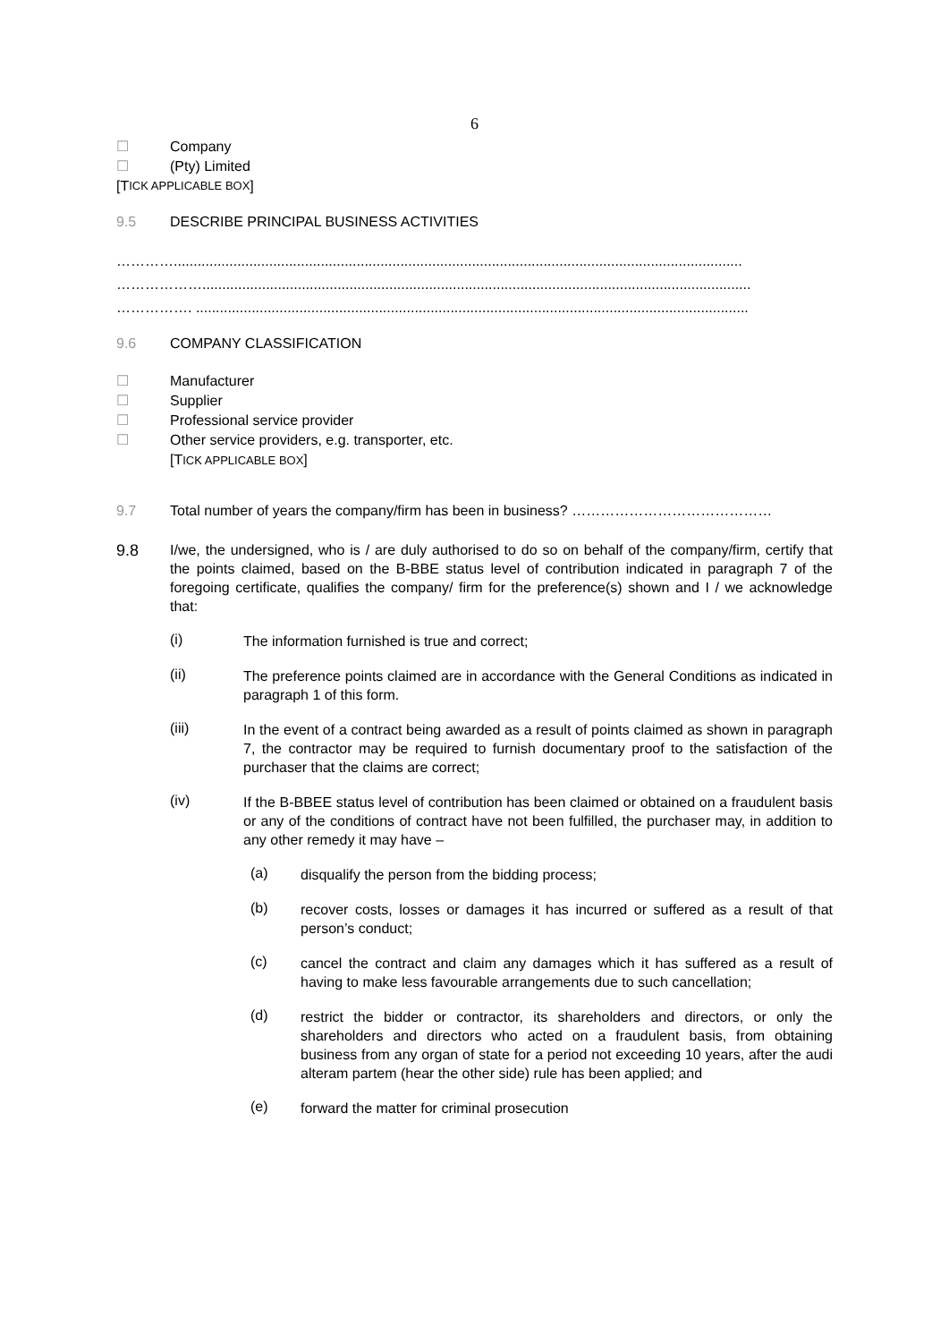6
☐ Company
☐ (Pty) Limited
[T ICK APPLICABLE BOX]
9.5 DESCRIBE PRINCIPAL BUSINESS ACTIVITIES
…………...............................................................................................................................................
………………..........................................................................................................................................
……………. ...........................................................................................................................................
9.6 COMPANY CLASSIFICATION
☐ Manufacturer
☐ Supplier
☐ Professional service provider
☐ Other service providers, e.g. transporter, etc.
[TICK APPLICABLE BOX]
9.7 Total number of years the company/firm has been in business? ……………………………………
9.8
I/we, the undersigned, who is / are duly authorised to do so on behalf of the company/firm, certify that the points claimed, based on the B-BBE status level of contribution indicated in paragraph 7 of the foregoing certificate, qualifies the company/ firm for the preference(s) shown and I / we acknowledge that:
(i)
The information furnished is true and correct;
(ii)
The preference points claimed are in accordance with the General Conditions as indicated in paragraph 1 of this form.
(iii)
In the event of a contract being awarded as a result of points claimed as shown in paragraph 7, the contractor may be required to furnish documentary proof to the satisfaction of the purchaser that the claims are correct;
(iv)
If the B-BBEE status level of contribution has been claimed or obtained on a fraudulent basis or any of the conditions of contract have not been fulfilled, the purchaser may, in addition to any other remedy it may have –
(a)
disqualify the person from the bidding process;
(b)
recover costs, losses or damages it has incurred or suffered as a result of that person’s conduct;
(c)
cancel the contract and claim any damages which it has suffered as a result of having to make less favourable arrangements due to such cancellation;
(d)
restrict the bidder or contractor, its shareholders and directors, or only the shareholders and directors who acted on a fraudulent basis, from obtaining business from any organ of state for a period not exceeding 10 years, after the audi alteram partem (hear the other side) rule has been applied; and
(e)
forward the matter for criminal prosecution